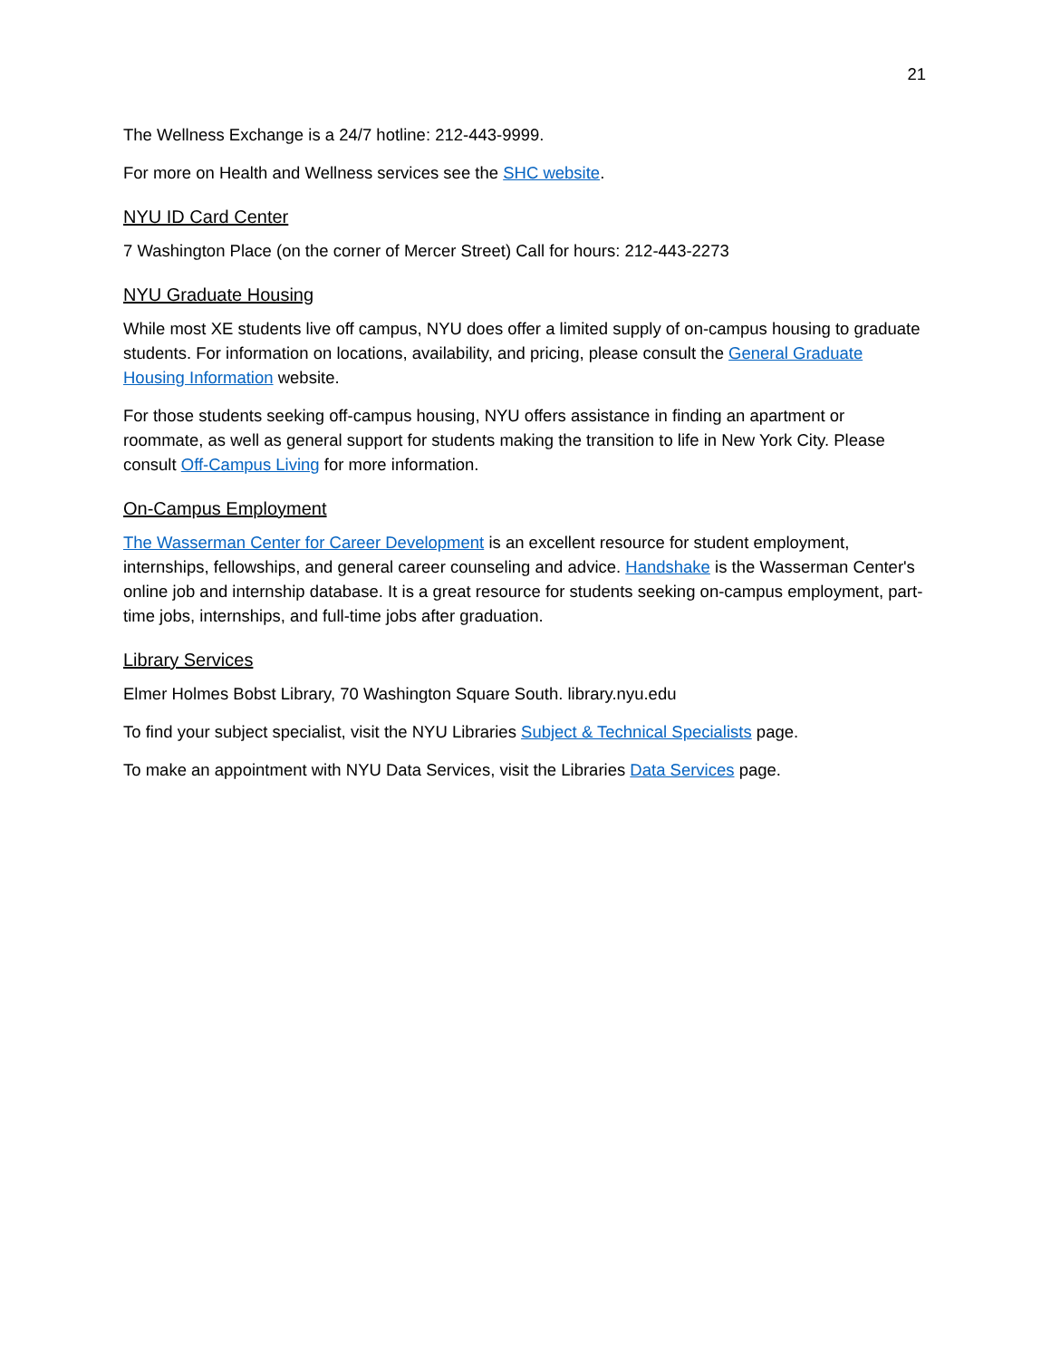21
The Wellness Exchange is a 24/7 hotline: 212-443-9999.
For more on Health and Wellness services see the SHC website.
NYU ID Card Center
7 Washington Place (on the corner of Mercer Street) Call for hours: 212-443-2273
NYU Graduate Housing
While most XE students live off campus, NYU does offer a limited supply of on-campus housing to graduate students. For information on locations, availability, and pricing, please consult the General Graduate Housing Information website.
For those students seeking off-campus housing, NYU offers assistance in finding an apartment or roommate, as well as general support for students making the transition to life in New York City. Please consult Off-Campus Living for more information.
On-Campus Employment
The Wasserman Center for Career Development is an excellent resource for student employment, internships, fellowships, and general career counseling and advice. Handshake is the Wasserman Center's online job and internship database. It is a great resource for students seeking on-campus employment, part-time jobs, internships, and full-time jobs after graduation.
Library Services
Elmer Holmes Bobst Library, 70 Washington Square South. library.nyu.edu
To find your subject specialist, visit the NYU Libraries Subject & Technical Specialists page.
To make an appointment with NYU Data Services, visit the Libraries Data Services page.